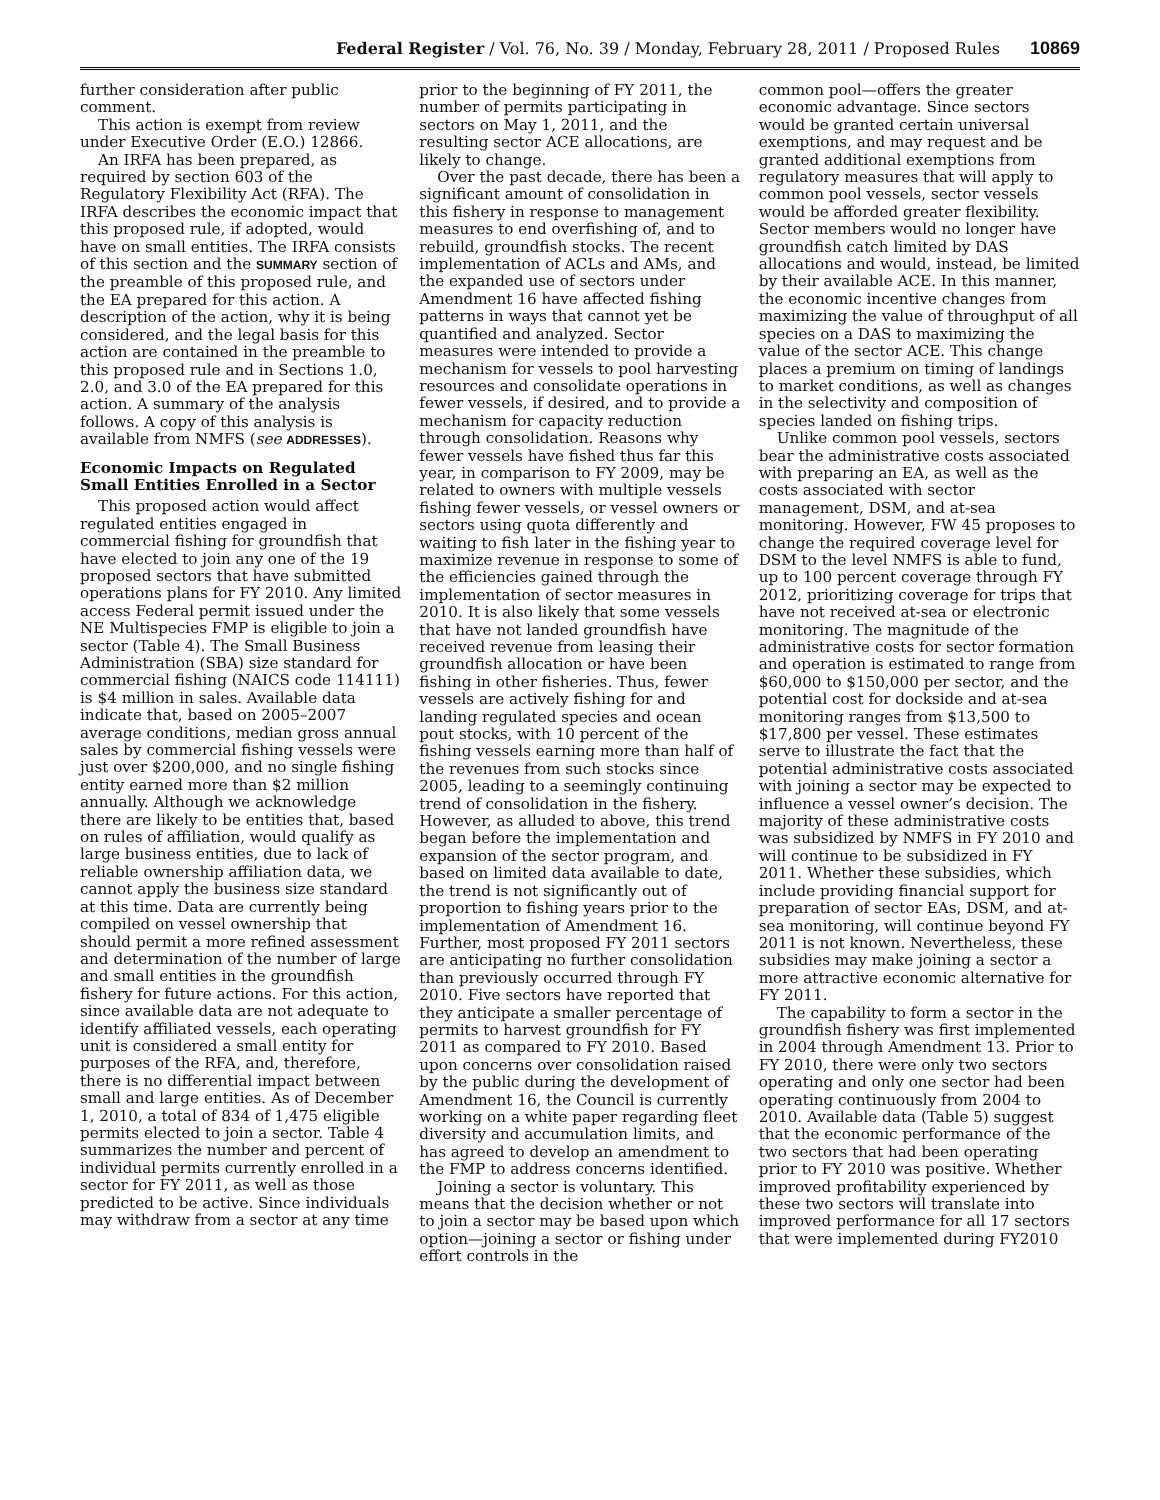Federal Register / Vol. 76, No. 39 / Monday, February 28, 2011 / Proposed Rules 10869
further consideration after public comment.
This action is exempt from review under Executive Order (E.O.) 12866.
An IRFA has been prepared, as required by section 603 of the Regulatory Flexibility Act (RFA). The IRFA describes the economic impact that this proposed rule, if adopted, would have on small entities. The IRFA consists of this section and the SUMMARY section of the preamble of this proposed rule, and the EA prepared for this action. A description of the action, why it is being considered, and the legal basis for this action are contained in the preamble to this proposed rule and in Sections 1.0, 2.0, and 3.0 of the EA prepared for this action. A summary of the analysis follows. A copy of this analysis is available from NMFS (see ADDRESSES).
Economic Impacts on Regulated Small Entities Enrolled in a Sector
This proposed action would affect regulated entities engaged in commercial fishing for groundfish that have elected to join any one of the 19 proposed sectors that have submitted operations plans for FY 2010. Any limited access Federal permit issued under the NE Multispecies FMP is eligible to join a sector (Table 4). The Small Business Administration (SBA) size standard for commercial fishing (NAICS code 114111) is $4 million in sales. Available data indicate that, based on 2005–2007 average conditions, median gross annual sales by commercial fishing vessels were just over $200,000, and no single fishing entity earned more than $2 million annually. Although we acknowledge there are likely to be entities that, based on rules of affiliation, would qualify as large business entities, due to lack of reliable ownership affiliation data, we cannot apply the business size standard at this time. Data are currently being compiled on vessel ownership that should permit a more refined assessment and determination of the number of large and small entities in the groundfish fishery for future actions. For this action, since available data are not adequate to identify affiliated vessels, each operating unit is considered a small entity for purposes of the RFA, and, therefore, there is no differential impact between small and large entities. As of December 1, 2010, a total of 834 of 1,475 eligible permits elected to join a sector. Table 4 summarizes the number and percent of individual permits currently enrolled in a sector for FY 2011, as well as those predicted to be active. Since individuals may withdraw from a sector at any time
prior to the beginning of FY 2011, the number of permits participating in sectors on May 1, 2011, and the resulting sector ACE allocations, are likely to change.
Over the past decade, there has been a significant amount of consolidation in this fishery in response to management measures to end overfishing of, and to rebuild, groundfish stocks. The recent implementation of ACLs and AMs, and the expanded use of sectors under Amendment 16 have affected fishing patterns in ways that cannot yet be quantified and analyzed. Sector measures were intended to provide a mechanism for vessels to pool harvesting resources and consolidate operations in fewer vessels, if desired, and to provide a mechanism for capacity reduction through consolidation. Reasons why fewer vessels have fished thus far this year, in comparison to FY 2009, may be related to owners with multiple vessels fishing fewer vessels, or vessel owners or sectors using quota differently and waiting to fish later in the fishing year to maximize revenue in response to some of the efficiencies gained through the implementation of sector measures in 2010. It is also likely that some vessels that have not landed groundfish have received revenue from leasing their groundfish allocation or have been fishing in other fisheries. Thus, fewer vessels are actively fishing for and landing regulated species and ocean pout stocks, with 10 percent of the fishing vessels earning more than half of the revenues from such stocks since 2005, leading to a seemingly continuing trend of consolidation in the fishery. However, as alluded to above, this trend began before the implementation and expansion of the sector program, and based on limited data available to date, the trend is not significantly out of proportion to fishing years prior to the implementation of Amendment 16. Further, most proposed FY 2011 sectors are anticipating no further consolidation than previously occurred through FY 2010. Five sectors have reported that they anticipate a smaller percentage of permits to harvest groundfish for FY 2011 as compared to FY 2010. Based upon concerns over consolidation raised by the public during the development of Amendment 16, the Council is currently working on a white paper regarding fleet diversity and accumulation limits, and has agreed to develop an amendment to the FMP to address concerns identified.
Joining a sector is voluntary. This means that the decision whether or not to join a sector may be based upon which option—joining a sector or fishing under effort controls in the
common pool—offers the greater economic advantage. Since sectors would be granted certain universal exemptions, and may request and be granted additional exemptions from regulatory measures that will apply to common pool vessels, sector vessels would be afforded greater flexibility. Sector members would no longer have groundfish catch limited by DAS allocations and would, instead, be limited by their available ACE. In this manner, the economic incentive changes from maximizing the value of throughput of all species on a DAS to maximizing the value of the sector ACE. This change places a premium on timing of landings to market conditions, as well as changes in the selectivity and composition of species landed on fishing trips.
Unlike common pool vessels, sectors bear the administrative costs associated with preparing an EA, as well as the costs associated with sector management, DSM, and at-sea monitoring. However, FW 45 proposes to change the required coverage level for DSM to the level NMFS is able to fund, up to 100 percent coverage through FY 2012, prioritizing coverage for trips that have not received at-sea or electronic monitoring. The magnitude of the administrative costs for sector formation and operation is estimated to range from $60,000 to $150,000 per sector, and the potential cost for dockside and at-sea monitoring ranges from $13,500 to $17,800 per vessel. These estimates serve to illustrate the fact that the potential administrative costs associated with joining a sector may be expected to influence a vessel owner’s decision. The majority of these administrative costs was subsidized by NMFS in FY 2010 and will continue to be subsidized in FY 2011. Whether these subsidies, which include providing financial support for preparation of sector EAs, DSM, and at-sea monitoring, will continue beyond FY 2011 is not known. Nevertheless, these subsidies may make joining a sector a more attractive economic alternative for FY 2011.
The capability to form a sector in the groundfish fishery was first implemented in 2004 through Amendment 13. Prior to FY 2010, there were only two sectors operating and only one sector had been operating continuously from 2004 to 2010. Available data (Table 5) suggest that the economic performance of the two sectors that had been operating prior to FY 2010 was positive. Whether improved profitability experienced by these two sectors will translate into improved performance for all 17 sectors that were implemented during FY2010